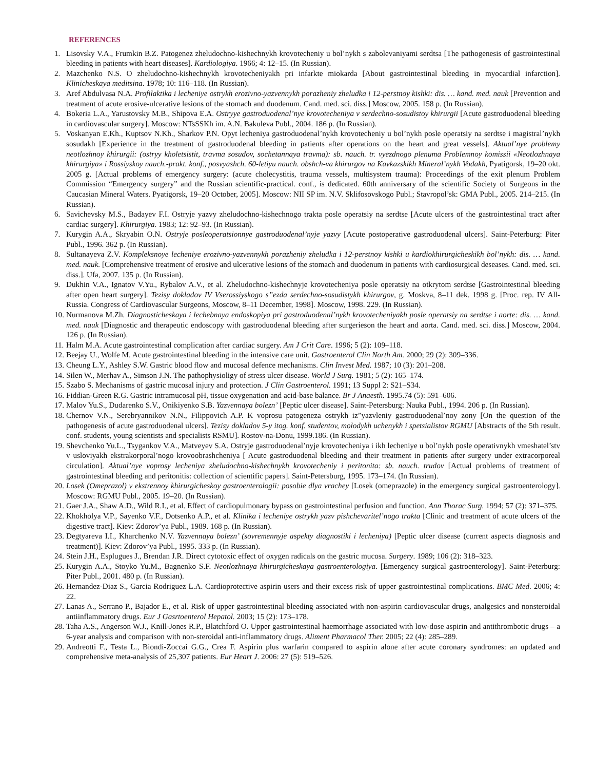REFERENCES
1. Lisovsky V.A., Frumkin B.Z. Patogenez zheludochno-kishechnykh krovotecheniy u bol’nykh s zabolevaniyami serdtsa [The pathogenesis of gastrointestinal bleeding in patients with heart diseases]. Kardiologiya. 1966; 4: 12–15. (In Russian).
2. Mazchenko N.S. O zheludochno-kishechnykh krovotecheniyakh pri infarkte miokarda [About gastrointestinal bleeding in myocardial infarction]. Klinicheskaya meditsina. 1978; 10: 116–118. (In Russian).
3. Aref Abdulvasa N.A. Profilaktika i lecheniye ostrykh erozivno-yazvennykh porazheniy zheludka i 12-perstnoy kishki: dis. … kand. med. nauk [Prevention and treatment of acute erosive-ulcerative lesions of the stomach and duodenum. Cand. med. sci. diss.] Moscow, 2005. 158 p. (In Russian).
4. Bokeria L.A., Yarustovsky M.B., Shipova E.A. Ostryye gastroduodenal’nye krovotecheniya v serdechno-sosudistoy khirurgii [Acute gastroduodenal bleeding in cardiovascular surgery]. Moscow: NTsSSKh im. A.N. Bakuleva Publ., 2004. 186 p. (In Russian).
5. Voskanyan E.Kh., Kuptsov N.Kh., Sharkov P.N. Opyt lecheniya gastroduodenal’nykh krovotecheniy u bol’nykh posle operatsiy na serdtse i magistral’nykh sosudakh [Experience in the treatment of gastroduodenal bleeding in patients after operations on the heart and great vessels]. Aktual’nye problemy neotlozhnoy khirurgii: (ostryy kholetsistit, travma sosudov, sochetannaya travma): sb. nauch. tr. vyezdnogo plenuma Problemnoy komissii «Neotlozhnaya khirurgiya» i Rossiyskoy nauch.-prakt. konf., posvyashch. 60-letiyu nauch. obshch-va khirurgov na Kavkazskikh Mineral’nykh Vodakh, Pyatigorsk, 19–20 okt. 2005 g. [Actual problems of emergency surgery: (acute cholecystitis, trauma vessels, multisystem trauma): Proceedings of the exit plenum Problem Commission “Emergency surgery” and the Russian scientific-practical. conf., is dedicated. 60th anniversary of the scientific Society of Surgeons in the Caucasian Mineral Waters. Pyatigorsk, 19–20 October, 2005]. Moscow: NII SP im. N.V. Sklifosovskogo Publ.; Stavropol’sk: GMA Publ., 2005. 214–215. (In Russian).
6. Savichevsky M.S., Badayev F.I. Ostryje yazvy zheludochno-kishechnogo trakta posle operatsiy na serdtse [Acute ulcers of the gastrointestinal tract after cardiac surgery]. Khirurgiya. 1983; 12: 92–93. (In Russian).
7. Kurygin A.A., Skryabin O.N. Ostryje posleoperatsionnye gastroduodenal’nyje yazvy [Acute postoperative gastroduodenal ulcers]. Saint-Peterburg: Piter Publ., 1996. 362 p. (In Russian).
8. Sultanayeva Z.V. Kompleksnoye lecheniye erozivno-yazvennykh porazheniy zheludka i 12-perstnoy kishki u kardiokhirurgicheskikh bol’nykh: dis. … kand. med. nauk. [Comprehensive treatment of erosive and ulcerative lesions of the stomach and duodenum in patients with cardiosurgical deseases. Cand. med. sci. diss.]. Ufa, 2007. 135 p. (In Russian).
9. Dukhin V.A., Ignatov V.Yu., Rybalov A.V., et al. Zheludochno-kishechnyje krovotecheniya posle operatsiy na otkrytom serdtse [Gastrointestinal bleeding after open heart surgery]. Tezisy dokladov IV Vserossiyskogo s”ezda serdechno-sosudistykh khirurgov, g. Moskva, 8–11 dek. 1998 g. [Proc. rep. IV All-Russia. Congress of Cardiovascular Surgeons, Moscow, 8–11 December, 1998]. Moscow, 1998. 229. (In Russian).
10. Nurmanova M.Zh. Diagnosticheskaya i lechebnaya endoskopiya pri gastroduodenal’nykh krovotecheniyakh posle operatsiy na serdtse i aorte: dis. … kand. med. nauk [Diagnostic and therapeutic endoscopy with gastroduodenal bleeding after surgerieson the heart and aorta. Cand. med. sci. diss.] Moscow, 2004. 126 p. (In Russian).
11. Halm M.A. Acute gastrointestinal complication after cardiac surgery. Am J Crit Care. 1996; 5 (2): 109–118.
12. Beejay U., Wolfe M. Acute gastrointestinal bleeding in the intensive care unit. Gastroenterol Clin North Am. 2000; 29 (2): 309–336.
13. Cheung L.Y., Ashley S.W. Gastric blood flow and mucosal defence mechanisms. Clin Invest Med. 1987; 10 (3): 201–208.
14. Silen W., Merhav A., Simson J.N. The pathophysioligy of stress ulcer disease. World J Surg. 1981; 5 (2): 165–174.
15. Szabo S. Mechanisms of gastric mucosal injury and protection. J Clin Gastroenterol. 1991; 13 Suppl 2: S21–S34.
16. Fiddian-Green R.G. Gastric intramucosal pH, tissue oxygenation and acid-base balance. Br J Anaesth. 1995.74 (5): 591–606.
17. Malov Yu.S., Dudarenko S.V., Onikiyenko S.B. Yazvennaya bolezn’ [Peptic ulcer disease]. Saint-Petersburg: Nauka Publ., 1994. 206 p. (In Russian).
18. Chernov V.N., Serebryannikov N.N., Filippovich A.P. K voprosu patogeneza ostrykh iz”yazvleniy gastroduodenal’noy zony [On the question of the pathogenesis of acute gastroduodenal ulcers]. Tezisy dokladov 5-y itog. konf. studentov, molodykh uchenykh i spetsialistov RGMU [Abstracts of the 5th result. conf. students, young scientists and specialists RSMU]. Rostov-na-Donu, 1999.186. (In Russian).
19. Shevchenko Yu.L., Tsygankov V.A., Matveyev S.A. Ostryje gastroduodenal’nyje krovotecheniya i ikh lecheniye u bol’nykh posle operativnykh vmeshatel’stv v usloviyakh ekstrakorporal’nogo krovoobrashcheniya [ Acute gastroduodenal bleeding and their treatment in patients after surgery under extracorporeal circulation]. Aktual’nye voprosy lecheniya zheludochno-kishechnykh krovotecheniy i peritonita: sb. nauch. trudov [Actual problems of treatment of gastrointestinal bleeding and peritonitis: collection of scientific papers]. Saint-Petersburg, 1995. 173–174. (In Russian).
20. Losek (Omeprazol) v ekstrennoy khirurgicheskoy gastroenterologii: posobie dlya vrachey [Losek (omeprazole) in the emergency surgical gastroenterology]. Moscow: RGMU Publ., 2005. 19–20. (In Russian).
21. Gaer J.A., Shaw A.D., Wild R.I., et al. Effect of cardiopulmonary bypass on gastrointestinal perfusion and function. Ann Thorac Surg. 1994; 57 (2): 371–375.
22. Khokholya V.P., Sayenko V.F., Dotsenko A.P., et al. Klinika i lecheniye ostrykh yazv pishchevaritel’nogo trakta [Clinic and treatment of acute ulcers of the digestive tract]. Kiev: Zdorov’ya Publ., 1989. 168 p. (In Russian).
23. Degtyareva I.I., Kharchenko N.V. Yazvennaya bolezn’ (sovremennyje aspekty diagnostiki i lecheniya) [Peptic ulcer disease (current aspects diagnosis and treatment)]. Kiev: Zdorov’ya Publ., 1995. 333 p. (In Russian).
24. Stein J.H., Esplugues J., Brendan J.R. Direct cytotoxic effect of oxygen radicals on the gastric mucosa. Surgery. 1989; 106 (2): 318–323.
25. Kurygin A.A., Stoyko Yu.M., Bagnenko S.F. Neotlozhnaya khirurgicheskaya gastroenterologiya. [Emergency surgical gastroenterology]. Saint-Peterburg: Piter Publ., 2001. 480 p. (In Russian).
26. Hernandez-Diaz S., Garcia Rodriguez L.A. Cardioprotective aspirin users and their excess risk of upper gastrointestinal complications. BMC Med. 2006; 4: 22.
27. Lanas A., Serrano P., Bajador E., et al. Risk of upper gastrointestinal bleeding associated with non-aspirin cardiovascular drugs, analgesics and nonsteroidal antiinflammatory drugs. Eur J Gasrtoenterol Hepatol. 2003; 15 (2): 173–178.
28. Taha A.S., Angerson W.J., Knill-Jones R.P., Blatchford O. Upper gastrointestinal haemorrhage associated with low-dose aspirin and antithrombotic drugs – a 6-year analysis and comparison with non-steroidal anti-inflammatory drugs. Aliment Pharmacol Ther. 2005; 22 (4): 285–289.
29. Andreotti F., Testa L., Biondi-Zoccai G.G., Crea F. Aspirin plus warfarin compared to aspirin alone after acute coronary syndromes: an updated and comprehensive meta-analysis of 25,307 patients. Eur Heart J. 2006: 27 (5): 519–526.